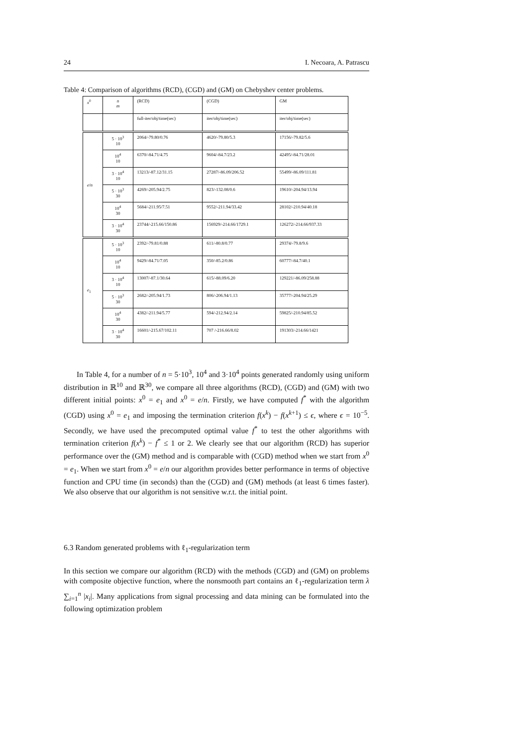24 I. Necoara, A. Patrascu
Table 4: Comparison of algorithms (RCD), (CGD) and (GM) on Chebyshev center problems.
| x<sup>0</sup> | n m | (RCD) | (CGD) | GM |
| --- | --- | --- | --- | --- |
| | | full-iter/obj/time(sec) | iter/obj/time(sec) | iter/obj/time(sec) |
| e / n | 5 · 10<sup>3</sup> 10 | 2064/-79.80/0.76 | 4620/-79.80/5.3 | 17156/-79.82/5.6 |
| | 10<sup>4</sup> 10 | 6370/-84.71/4.75 | 9604/-84.7/23.2 | 42495/-84.71/28.01 |
| | 3 · 10<sup>4</sup> 10 | 13213/-87.12/31.15 | 27287/-86.09/206.52 | 55499/-86.09/111.81 |
| | 5 · 10<sup>3</sup> 30 | 4269/-205.94/2.75 | 823/-132.08/0.6 | 19610/-204.94/13.94 |
| | 10<sup>4</sup> 30 | 5684/-211.95/7.51 | 9552/-211.94/33.42 | 28102/-210.94/40.18 |
| | 3 · 10<sup>4</sup> 30 | 23744/-215.66/150.86 | 156929/-214.66/1729.1 | 126272/-214.66/937.33 |
| e<sub>1</sub> | 5 · 10<sup>3</sup> 10 | 2392/-79.81/0.88 | 611/-80.8/0.77 | 29374/-79.8/9.6 |
| | 10<sup>4</sup> 10 | 9429/-84.71/7.05 | 350/-85.2/0.86 | 60777/-84.7/40.1 |
| | 3 · 10<sup>4</sup> 10 | 13007/-87.1/30.64 | 615/-88.09/6.20 | 129221/-86.09/258.88 |
| | 5 · 10<sup>3</sup> 30 | 2682/-205.94/1.73 | 806/-206.94/1.13 | 35777/-204.94/25.29 |
| | 10<sup>4</sup> 30 | 4382/-211.94/5.77 | 594/-212.94/2.14 | 59825/-210.94/85.52 |
| | 3 · 10<sup>4</sup> 30 | 16601/-215.67/102.11 | 707 /-216.66/8.02 | 191303/-214.66/1421 |
In Table 4, for a number of n = 5·10<sup>3</sup>, 10<sup>4</sup> and 3·10<sup>4</sup> points generated randomly using uniform distribution in ℝ<sup>10</sup> and ℝ<sup>30</sup>, we compare all three algorithms (RCD), (CGD) and (GM) with two different initial points: x<sup>0</sup> = e<sub>1</sub> and x<sup>0</sup> = e/n. Firstly, we have computed f<sup>*</sup> with the algorithm (CGD) using x<sup>0</sup> = e<sub>1</sub> and imposing the termination criterion f(x<sup>k</sup>) − f(x<sup>k+1</sup>) ≤ ϵ, where ϵ = 10<sup>−5</sup>. Secondly, we have used the precomputed optimal value f<sup>*</sup> to test the other algorithms with termination criterion f(x<sup>k</sup>) − f<sup>*</sup> ≤ 1 or 2. We clearly see that our algorithm (RCD) has superior performance over the (GM) method and is comparable with (CGD) method when we start from x<sup>0</sup> = e<sub>1</sub>. When we start from x<sup>0</sup> = e/n our algorithm provides better performance in terms of objective function and CPU time (in seconds) than the (CGD) and (GM) methods (at least 6 times faster). We also observe that our algorithm is not sensitive w.r.t. the initial point.
6.3 Random generated problems with ℓ<sub>1</sub>-regularization term
In this section we compare our algorithm (RCD) with the methods (CGD) and (GM) on problems with composite objective function, where the nonsmooth part contains an ℓ<sub>1</sub>-regularization term λ ∑<sub>i=1</sub><sup>n</sup> |x<sub>i</sub>|. Many applications from signal processing and data mining can be formulated into the following optimization problem